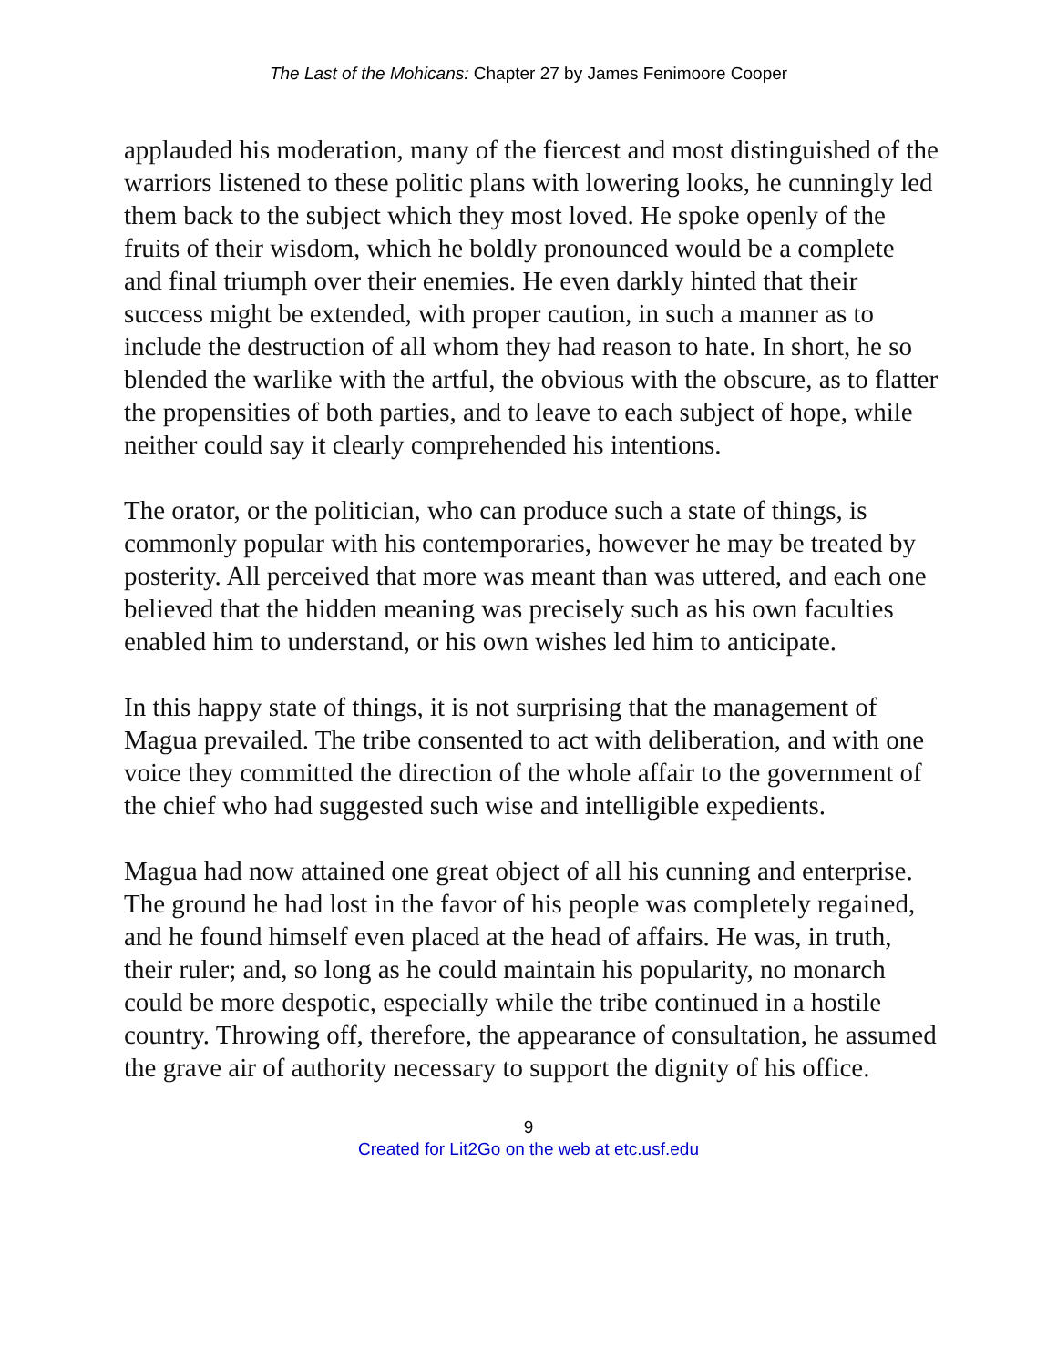The Last of the Mohicans: Chapter 27 by James Fenimoore Cooper
applauded his moderation, many of the fiercest and most distinguished of the warriors listened to these politic plans with lowering looks, he cunningly led them back to the subject which they most loved. He spoke openly of the fruits of their wisdom, which he boldly pronounced would be a complete and final triumph over their enemies. He even darkly hinted that their success might be extended, with proper caution, in such a manner as to include the destruction of all whom they had reason to hate. In short, he so blended the warlike with the artful, the obvious with the obscure, as to flatter the propensities of both parties, and to leave to each subject of hope, while neither could say it clearly comprehended his intentions.
The orator, or the politician, who can produce such a state of things, is commonly popular with his contemporaries, however he may be treated by posterity. All perceived that more was meant than was uttered, and each one believed that the hidden meaning was precisely such as his own faculties enabled him to understand, or his own wishes led him to anticipate.
In this happy state of things, it is not surprising that the management of Magua prevailed. The tribe consented to act with deliberation, and with one voice they committed the direction of the whole affair to the government of the chief who had suggested such wise and intelligible expedients.
Magua had now attained one great object of all his cunning and enterprise. The ground he had lost in the favor of his people was completely regained, and he found himself even placed at the head of affairs. He was, in truth, their ruler; and, so long as he could maintain his popularity, no monarch could be more despotic, especially while the tribe continued in a hostile country. Throwing off, therefore, the appearance of consultation, he assumed the grave air of authority necessary to support the dignity of his office.
9
Created for Lit2Go on the web at etc.usf.edu